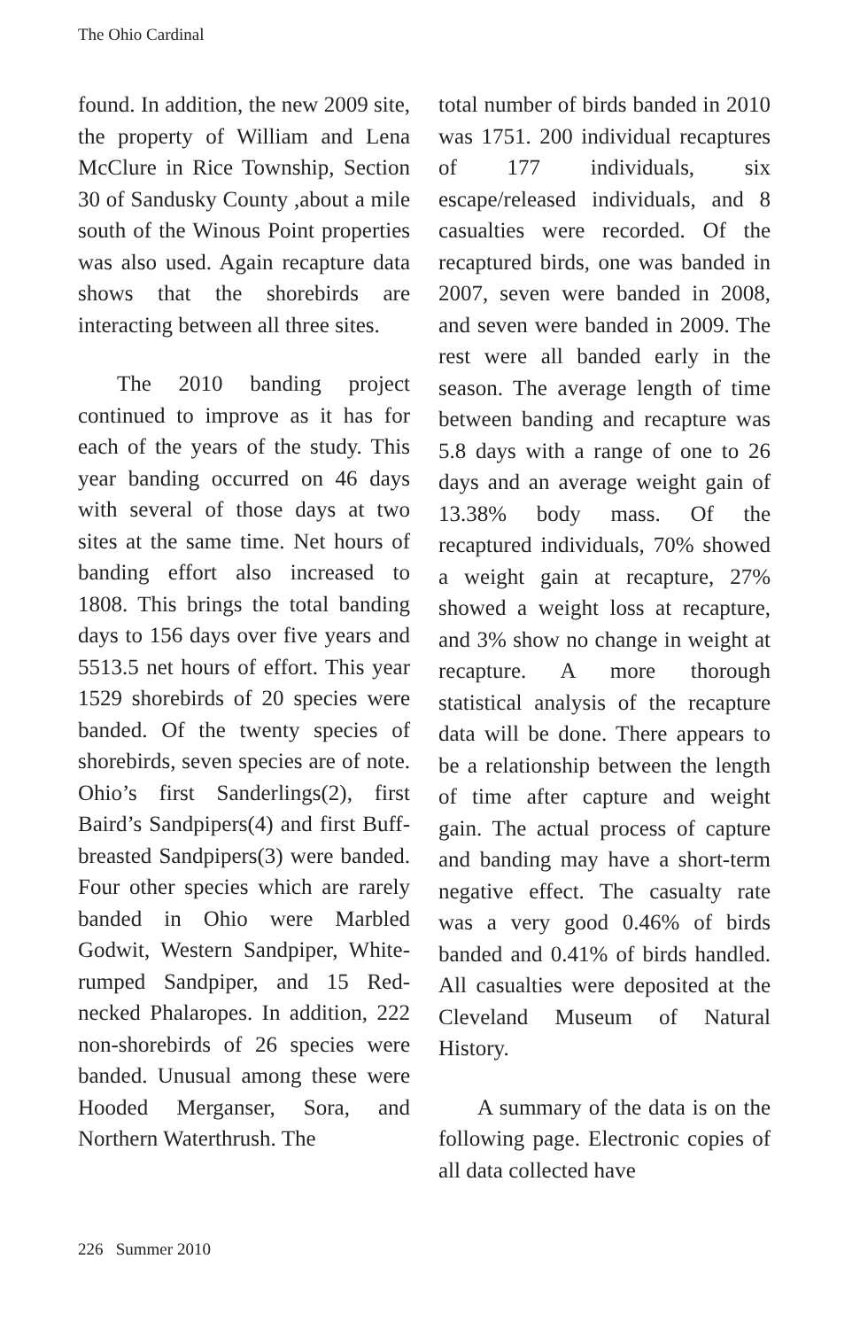The Ohio Cardinal
found. In addition, the new 2009 site, the property of William and Lena McClure in Rice Township, Section 30 of Sandusky County ,about a mile south of the Winous Point properties was also used. Again recapture data shows that the shorebirds are interacting between all three sites.
The 2010 banding project continued to improve as it has for each of the years of the study. This year banding occurred on 46 days with several of those days at two sites at the same time. Net hours of banding effort also increased to 1808. This brings the total banding days to 156 days over five years and 5513.5 net hours of effort. This year 1529 shorebirds of 20 species were banded. Of the twenty species of shorebirds, seven species are of note. Ohio’s first Sanderlings(2), first Baird’s Sandpipers(4) and first Buff-breasted Sandpipers(3) were banded. Four other species which are rarely banded in Ohio were Marbled Godwit, Western Sandpiper, White-rumped Sandpiper, and 15 Red-necked Phalaropes. In addition, 222 non-shorebirds of 26 species were banded. Unusual among these were Hooded Merganser, Sora, and Northern Waterthrush. The
total number of birds banded in 2010 was 1751. 200 individual recaptures of 177 individuals, six escape/released individuals, and 8 casualties were recorded. Of the recaptured birds, one was banded in 2007, seven were banded in 2008, and seven were banded in 2009. The rest were all banded early in the season. The average length of time between banding and recapture was 5.8 days with a range of one to 26 days and an average weight gain of 13.38% body mass. Of the recaptured individuals, 70% showed a weight gain at recapture, 27% showed a weight loss at recapture, and 3% show no change in weight at recapture. A more thorough statistical analysis of the recapture data will be done. There appears to be a relationship between the length of time after capture and weight gain. The actual process of capture and banding may have a short-term negative effect. The casualty rate was a very good 0.46% of birds banded and 0.41% of birds handled. All casualties were deposited at the Cleveland Museum of Natural History.
A summary of the data is on the following page. Electronic copies of all data collected have
226 Summer 2010